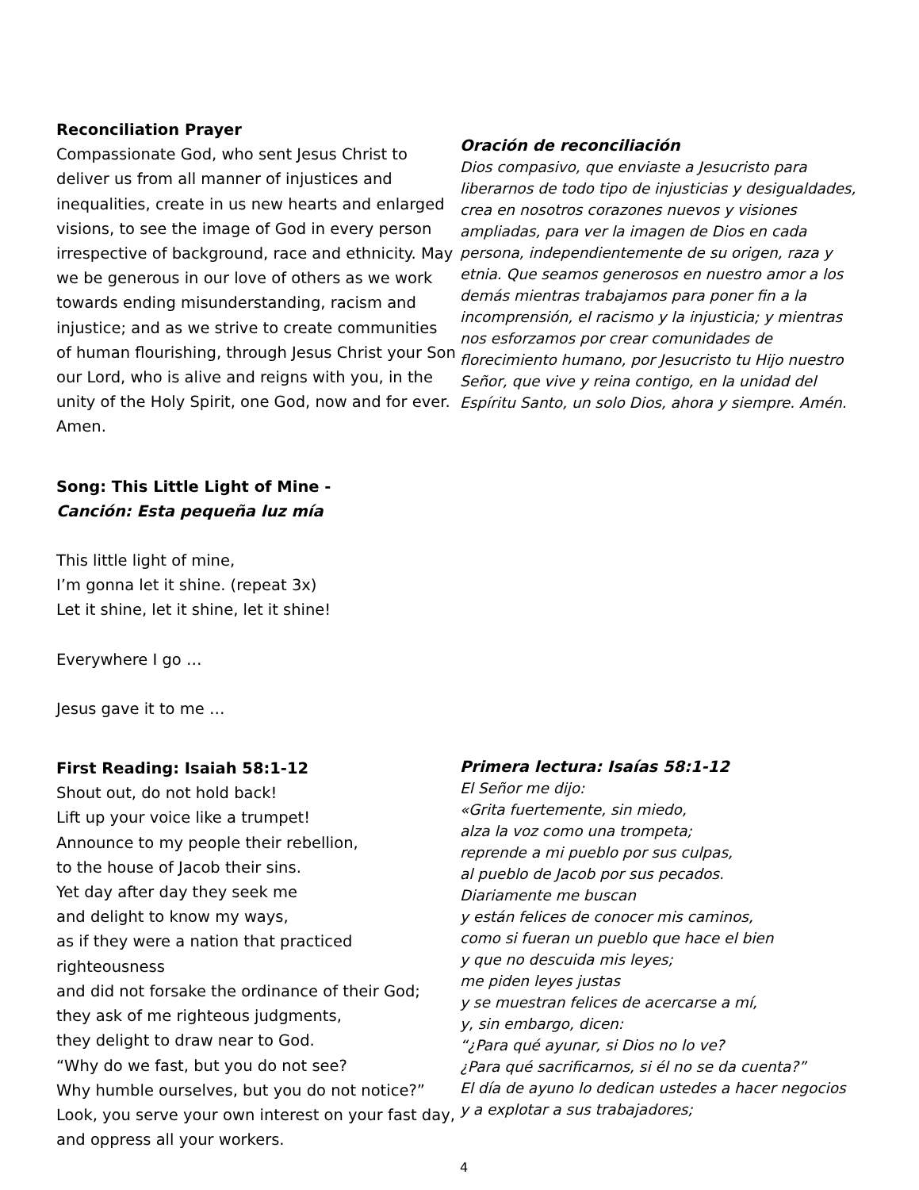Reconciliation Prayer
Compassionate God, who sent Jesus Christ to deliver us from all manner of injustices and inequalities, create in us new hearts and enlarged visions, to see the image of God in every person irrespective of background, race and ethnicity. May we be generous in our love of others as we work towards ending misunderstanding, racism and injustice; and as we strive to create communities of human flourishing, through Jesus Christ your Son our Lord, who is alive and reigns with you, in the unity of the Holy Spirit, one God, now and for ever. Amen.
Oración de reconciliación
Dios compasivo, que enviaste a Jesucristo para liberarnos de todo tipo de injusticias y desigualdades, crea en nosotros corazones nuevos y visiones ampliadas, para ver la imagen de Dios en cada persona, independientemente de su origen, raza y etnia. Que seamos generosos en nuestro amor a los demás mientras trabajamos para poner fin a la incomprensión, el racismo y la injusticia; y mientras nos esforzamos por crear comunidades de florecimiento humano, por Jesucristo tu Hijo nuestro Señor, que vive y reina contigo, en la unidad del Espíritu Santo, un solo Dios, ahora y siempre. Amén.
Song: This Little Light of Mine -
Canción: Esta pequeña luz mía
This little light of mine,
I’m gonna let it shine. (repeat 3x)
Let it shine, let it shine, let it shine!
Everywhere I go …
Jesus gave it to me …
First Reading: Isaiah 58:1-12
Shout out, do not hold back!
Lift up your voice like a trumpet!
Announce to my people their rebellion,
to the house of Jacob their sins.
Yet day after day they seek me
and delight to know my ways,
as if they were a nation that practiced righteousness
and did not forsake the ordinance of their God;
they ask of me righteous judgments,
they delight to draw near to God.
“Why do we fast, but you do not see?
Why humble ourselves, but you do not notice?”
Look, you serve your own interest on your fast day,
and oppress all your workers.
Primera lectura: Isaías 58:1-12
El Señor me dijo:
«Grita fuertemente, sin miedo,
alza la voz como una trompeta;
reprende a mi pueblo por sus culpas,
al pueblo de Jacob por sus pecados.
Diariamente me buscan
y están felices de conocer mis caminos,
como si fueran un pueblo que hace el bien
y que no descuida mis leyes;
me piden leyes justas
y se muestran felices de acercarse a mí,
y, sin embargo, dicen:
“¿Para qué ayunar, si Dios no lo ve?
¿Para qué sacrificarnos, si él no se da cuenta?”
El día de ayuno lo dedican ustedes a hacer negocios
y a explotar a sus trabajadores;
4